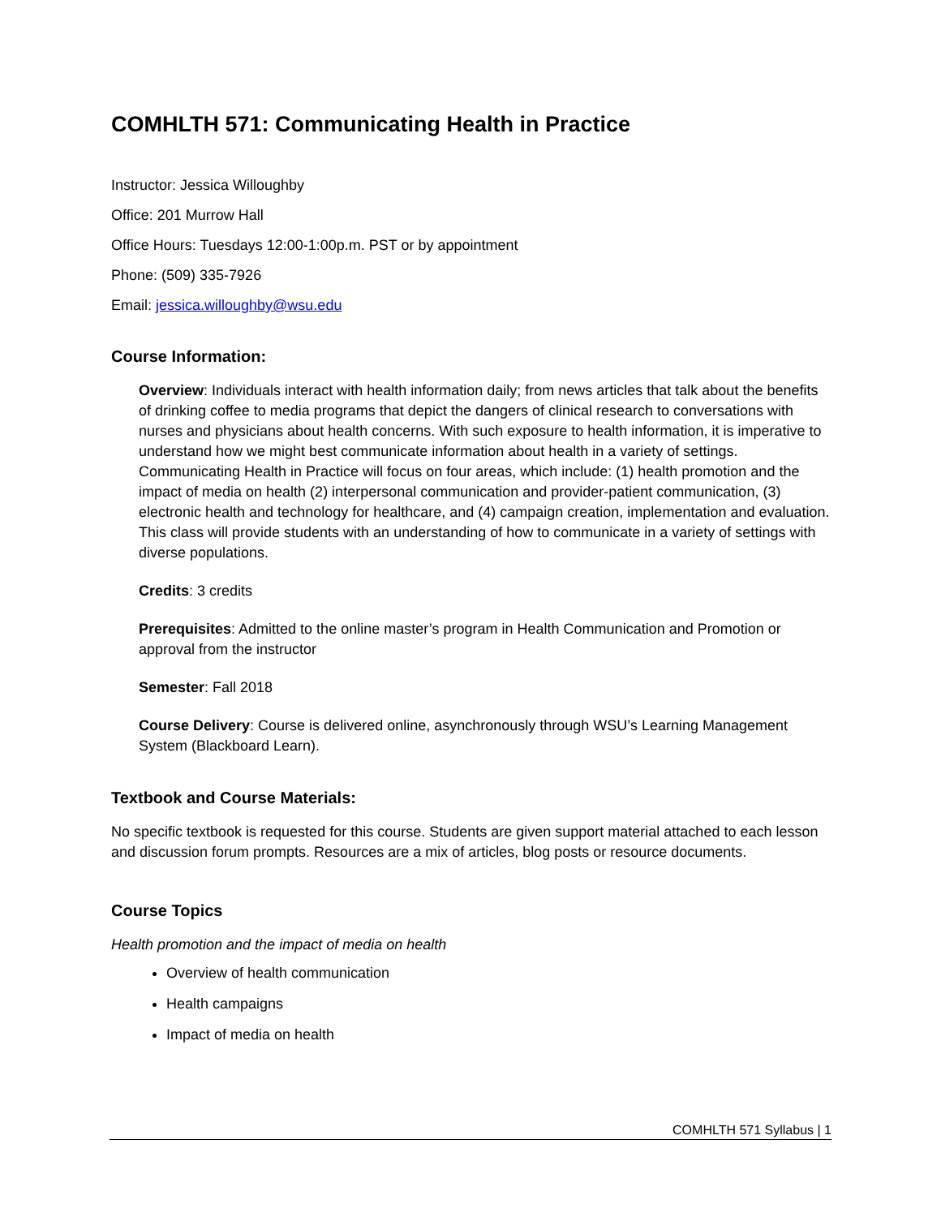COMHLTH 571: Communicating Health in Practice
Instructor: Jessica Willoughby
Office: 201 Murrow Hall
Office Hours: Tuesdays 12:00-1:00p.m. PST or by appointment
Phone: (509) 335-7926
Email: jessica.willoughby@wsu.edu
Course Information:
Overview: Individuals interact with health information daily; from news articles that talk about the benefits of drinking coffee to media programs that depict the dangers of clinical research to conversations with nurses and physicians about health concerns. With such exposure to health information, it is imperative to understand how we might best communicate information about health in a variety of settings. Communicating Health in Practice will focus on four areas, which include: (1) health promotion and the impact of media on health (2) interpersonal communication and provider-patient communication, (3) electronic health and technology for healthcare, and (4) campaign creation, implementation and evaluation. This class will provide students with an understanding of how to communicate in a variety of settings with diverse populations.
Credits: 3 credits
Prerequisites: Admitted to the online master’s program in Health Communication and Promotion or approval from the instructor
Semester: Fall 2018
Course Delivery: Course is delivered online, asynchronously through WSU’s Learning Management System (Blackboard Learn).
Textbook and Course Materials:
No specific textbook is requested for this course. Students are given support material attached to each lesson and discussion forum prompts. Resources are a mix of articles, blog posts or resource documents.
Course Topics
Health promotion and the impact of media on health
Overview of health communication
Health campaigns
Impact of media on health
COMHLTH 571 Syllabus | 1